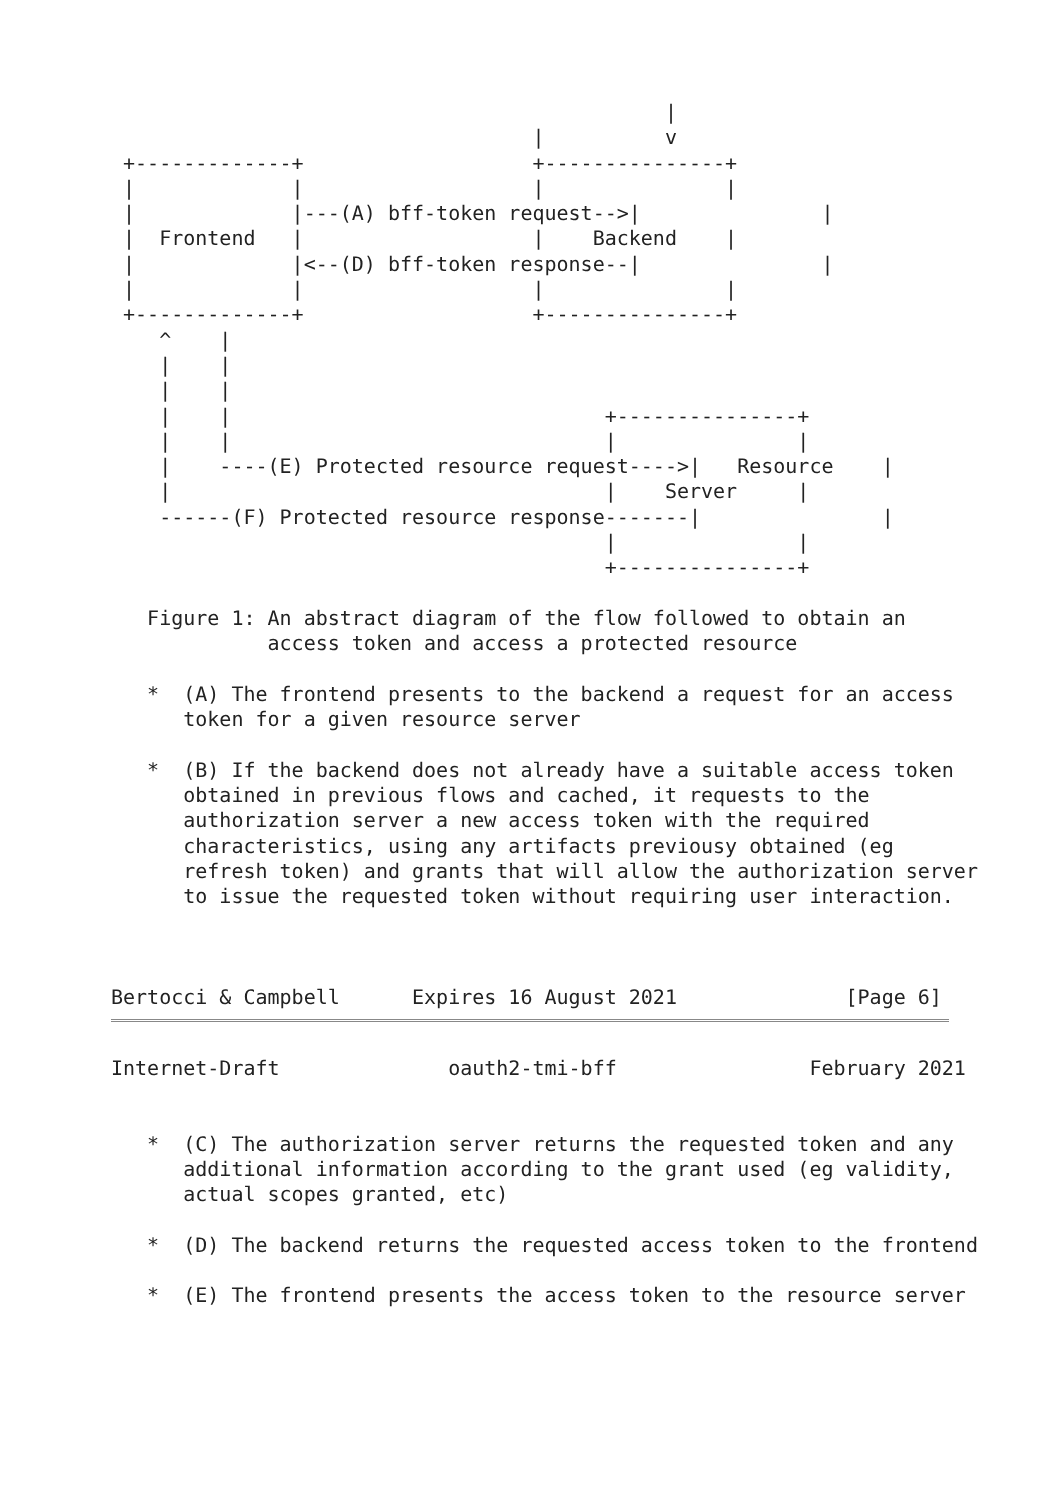|
                                   |          v
 +-------------+                   +---------------+
 |             |                   |               |
 |             |---(A) bff-token request-->|               |
 |  Frontend   |                   |    Backend    |
 |             |<--(D) bff-token response--|               |
 |             |                   |               |
 +-------------+                   +---------------+
    ^    |
    |    |
    |    |
    |    |                               +---------------+
    |    |                               |               |
    |    ----(E) Protected resource request---->|   Resource    |
    |                                    |    Server     |
    ------(F) Protected resource response-------|               |
                                         |               |
                                         +---------------+

   Figure 1: An abstract diagram of the flow followed to obtain an
             access token and access a protected resource

   *  (A) The frontend presents to the backend a request for an access
      token for a given resource server

   *  (B) If the backend does not already have a suitable access token
      obtained in previous flows and cached, it requests to the
      authorization server a new access token with the required
      characteristics, using any artifacts previousy obtained (eg
      refresh token) and grants that will allow the authorization server
      to issue the requested token without requiring user interaction.



Bertocci & Campbell      Expires 16 August 2021              [Page 6]
Internet-Draft              oauth2-tmi-bff                February 2021


   *  (C) The authorization server returns the requested token and any
      additional information according to the grant used (eg validity,
      actual scopes granted, etc)

   *  (D) The backend returns the requested access token to the frontend

   *  (E) The frontend presents the access token to the resource server